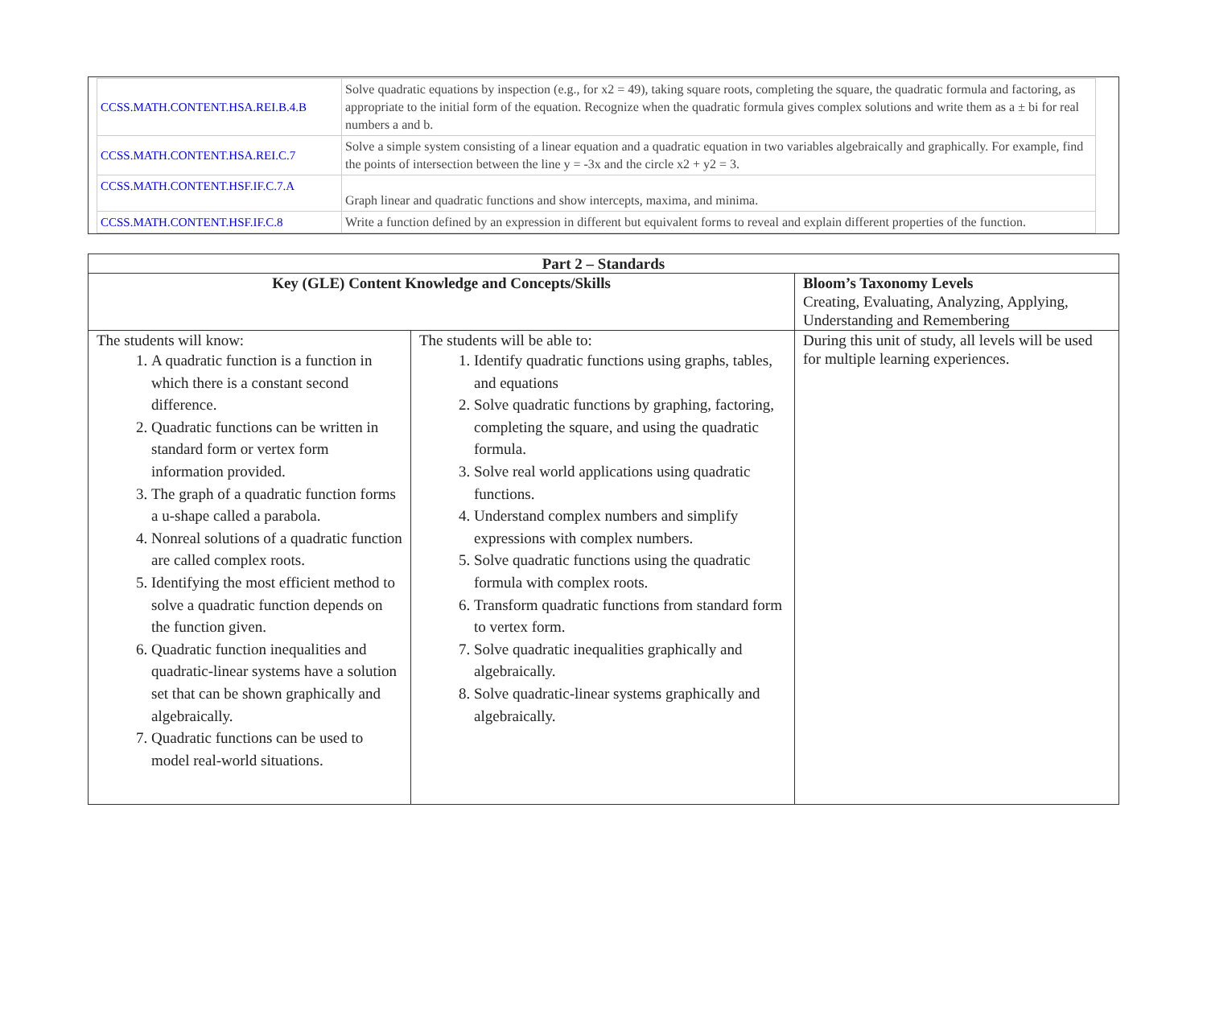| CCSS.MATH.CONTENT.HSA.REI.B.4.B | Solve quadratic equations by inspection (e.g., for x2 = 49), taking square roots, completing the square, the quadratic formula and factoring, as appropriate to the initial form of the equation. Recognize when the quadratic formula gives complex solutions and write them as a ± bi for real numbers a and b. |
| CCSS.MATH.CONTENT.HSA.REI.C.7 | Solve a simple system consisting of a linear equation and a quadratic equation in two variables algebraically and graphically. For example, find the points of intersection between the line y = -3x and the circle x2 + y2 = 3. |
| CCSS.MATH.CONTENT.HSF.IF.C.7.A | Graph linear and quadratic functions and show intercepts, maxima, and minima. |
| CCSS.MATH.CONTENT.HSF.IF.C.8 | Write a function defined by an expression in different but equivalent forms to reveal and explain different properties of the function. |
| Part 2 – Standards | | |
| --- | --- | --- |
| Key (GLE) Content Knowledge and Concepts/Skills | | Bloom’s Taxonomy Levels Creating, Evaluating, Analyzing, Applying, Understanding and Remembering |
| The students will know: 1. A quadratic function is a function in which there is a constant second difference. 2. Quadratic functions can be written in standard form or vertex form information provided. 3. The graph of a quadratic function forms a u-shape called a parabola. 4. Nonreal solutions of a quadratic function are called complex roots. 5. Identifying the most efficient method to solve a quadratic function depends on the function given. 6. Quadratic function inequalities and quadratic-linear systems have a solution set that can be shown graphically and algebraically. 7. Quadratic functions can be used to model real-world situations. | The students will be able to: 1. Identify quadratic functions using graphs, tables, and equations 2. Solve quadratic functions by graphing, factoring, completing the square, and using the quadratic formula. 3. Solve real world applications using quadratic functions. 4. Understand complex numbers and simplify expressions with complex numbers. 5. Solve quadratic functions using the quadratic formula with complex roots. 6. Transform quadratic functions from standard form to vertex form. 7. Solve quadratic inequalities graphically and algebraically. 8. Solve quadratic-linear systems graphically and algebraically. | During this unit of study, all levels will be used for multiple learning experiences. |